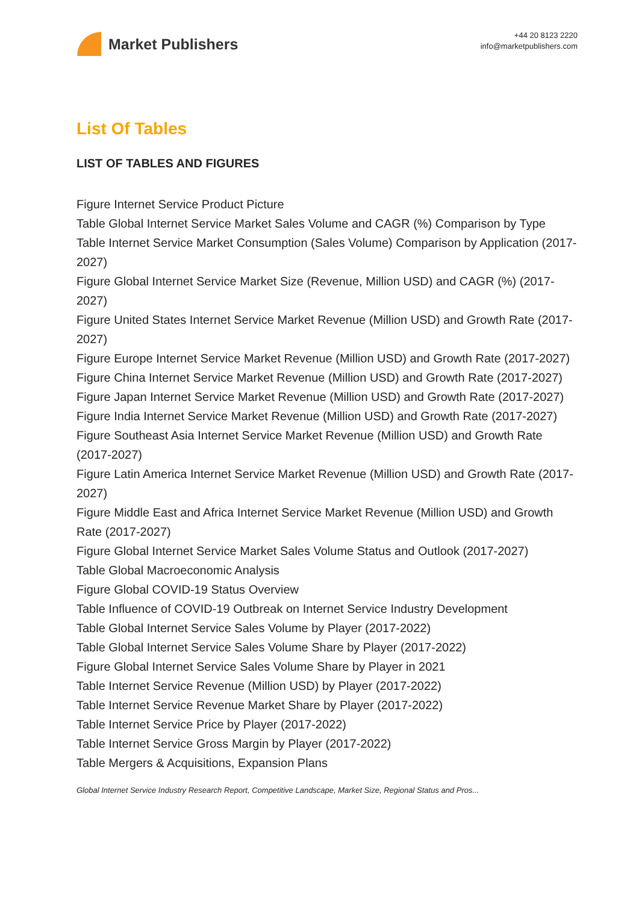Market Publishers
+44 20 8123 2220
info@marketpublishers.com
List Of Tables
LIST OF TABLES AND FIGURES
Figure Internet Service Product Picture
Table Global Internet Service Market Sales Volume and CAGR (%) Comparison by Type
Table Internet Service Market Consumption (Sales Volume) Comparison by Application (2017-2027)
Figure Global Internet Service Market Size (Revenue, Million USD) and CAGR (%) (2017-2027)
Figure United States Internet Service Market Revenue (Million USD) and Growth Rate (2017-2027)
Figure Europe Internet Service Market Revenue (Million USD) and Growth Rate (2017-2027)
Figure China Internet Service Market Revenue (Million USD) and Growth Rate (2017-2027)
Figure Japan Internet Service Market Revenue (Million USD) and Growth Rate (2017-2027)
Figure India Internet Service Market Revenue (Million USD) and Growth Rate (2017-2027)
Figure Southeast Asia Internet Service Market Revenue (Million USD) and Growth Rate (2017-2027)
Figure Latin America Internet Service Market Revenue (Million USD) and Growth Rate (2017-2027)
Figure Middle East and Africa Internet Service Market Revenue (Million USD) and Growth Rate (2017-2027)
Figure Global Internet Service Market Sales Volume Status and Outlook (2017-2027)
Table Global Macroeconomic Analysis
Figure Global COVID-19 Status Overview
Table Influence of COVID-19 Outbreak on Internet Service Industry Development
Table Global Internet Service Sales Volume by Player (2017-2022)
Table Global Internet Service Sales Volume Share by Player (2017-2022)
Figure Global Internet Service Sales Volume Share by Player in 2021
Table Internet Service Revenue (Million USD) by Player (2017-2022)
Table Internet Service Revenue Market Share by Player (2017-2022)
Table Internet Service Price by Player (2017-2022)
Table Internet Service Gross Margin by Player (2017-2022)
Table Mergers & Acquisitions, Expansion Plans
Global Internet Service Industry Research Report, Competitive Landscape, Market Size, Regional Status and Pros...